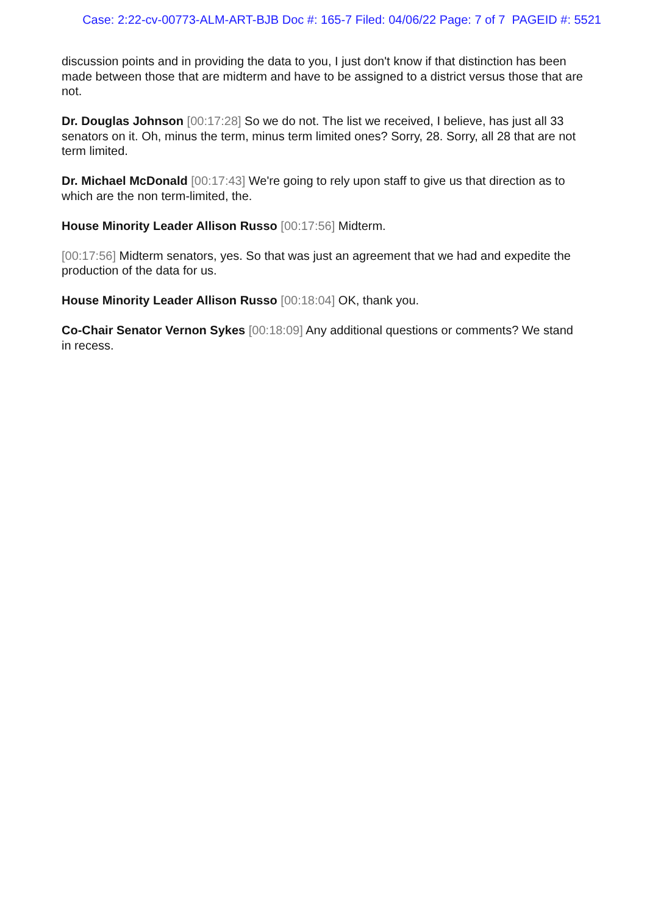Case: 2:22-cv-00773-ALM-ART-BJB Doc #: 165-7 Filed: 04/06/22 Page: 7 of 7 PAGEID #: 5521
discussion points and in providing the data to you, I just don't know if that distinction has been made between those that are midterm and have to be assigned to a district versus those that are not.
Dr. Douglas Johnson [00:17:28] So we do not. The list we received, I believe, has just all 33 senators on it. Oh, minus the term, minus term limited ones? Sorry, 28. Sorry, all 28 that are not term limited.
Dr. Michael McDonald [00:17:43] We're going to rely upon staff to give us that direction as to which are the non term-limited, the.
House Minority Leader Allison Russo [00:17:56] Midterm.
[00:17:56] Midterm senators, yes. So that was just an agreement that we had and expedite the production of the data for us.
House Minority Leader Allison Russo [00:18:04] OK, thank you.
Co-Chair Senator Vernon Sykes [00:18:09] Any additional questions or comments? We stand in recess.